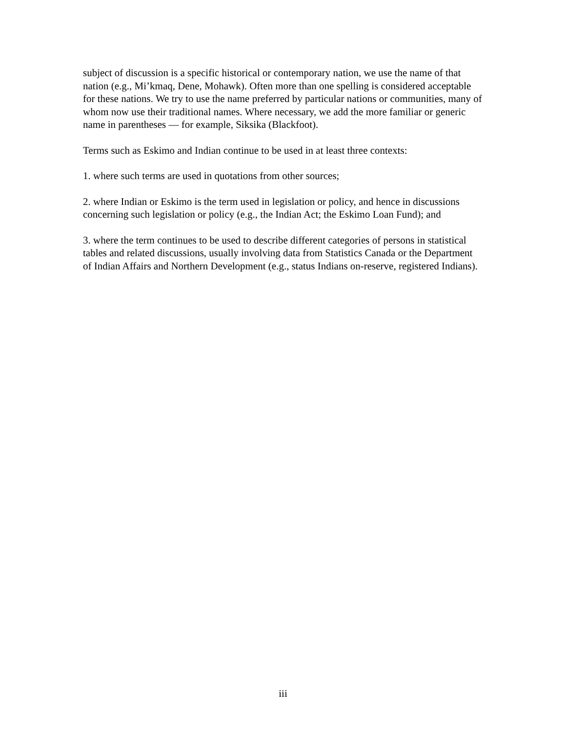subject of discussion is a specific historical or contemporary nation, we use the name of that nation (e.g., Mi’kmaq, Dene, Mohawk). Often more than one spelling is considered acceptable for these nations. We try to use the name preferred by particular nations or communities, many of whom now use their traditional names. Where necessary, we add the more familiar or generic name in parentheses — for example, Siksika (Blackfoot).
Terms such as Eskimo and Indian continue to be used in at least three contexts:
1. where such terms are used in quotations from other sources;
2. where Indian or Eskimo is the term used in legislation or policy, and hence in discussions concerning such legislation or policy (e.g., the Indian Act; the Eskimo Loan Fund); and
3. where the term continues to be used to describe different categories of persons in statistical tables and related discussions, usually involving data from Statistics Canada or the Department of Indian Affairs and Northern Development (e.g., status Indians on-reserve, registered Indians).
iii